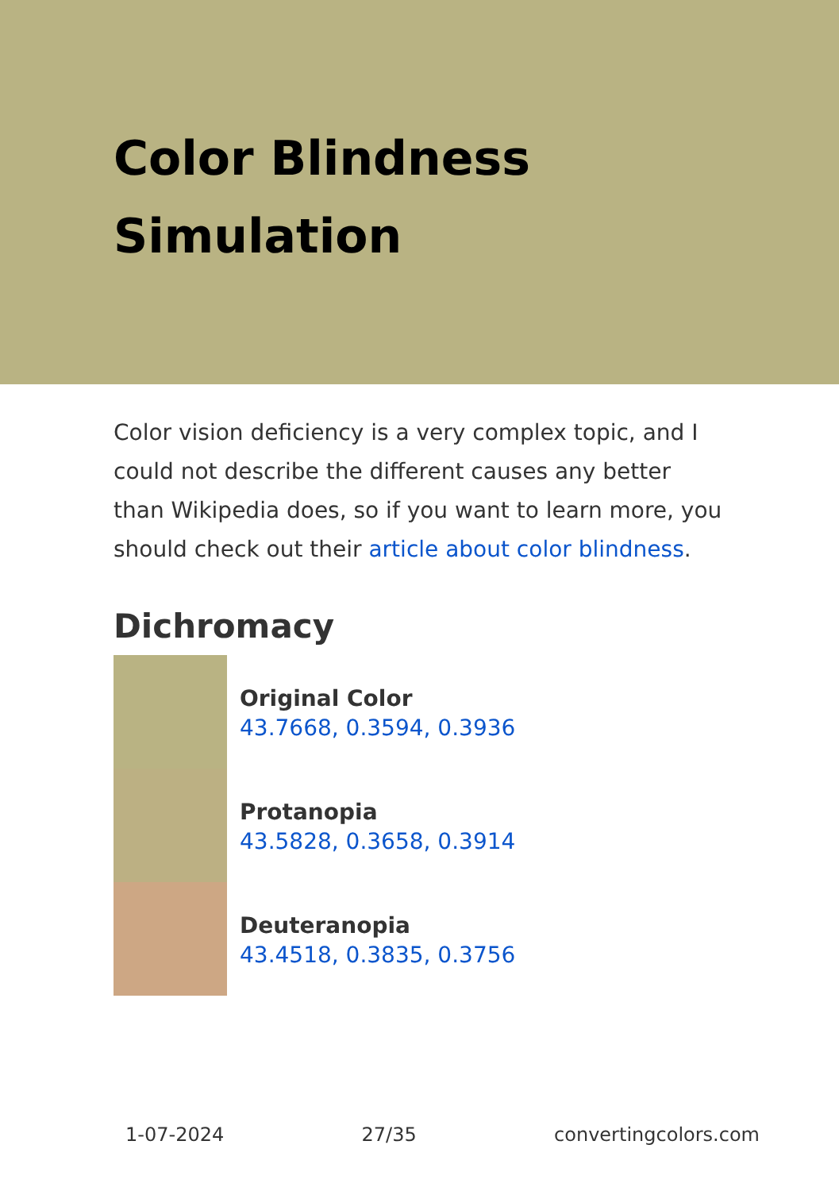Color Blindness
Simulation
Color vision deficiency is a very complex topic, and I could not describe the different causes any better than Wikipedia does, so if you want to learn more, you should check out their article about color blindness.
Dichromacy
Original Color
43.7668, 0.3594, 0.3936
Protanopia
43.5828, 0.3658, 0.3914
Deuteranopia
43.4518, 0.3835, 0.3756
1-07-2024 27/35 convertingcolors.com